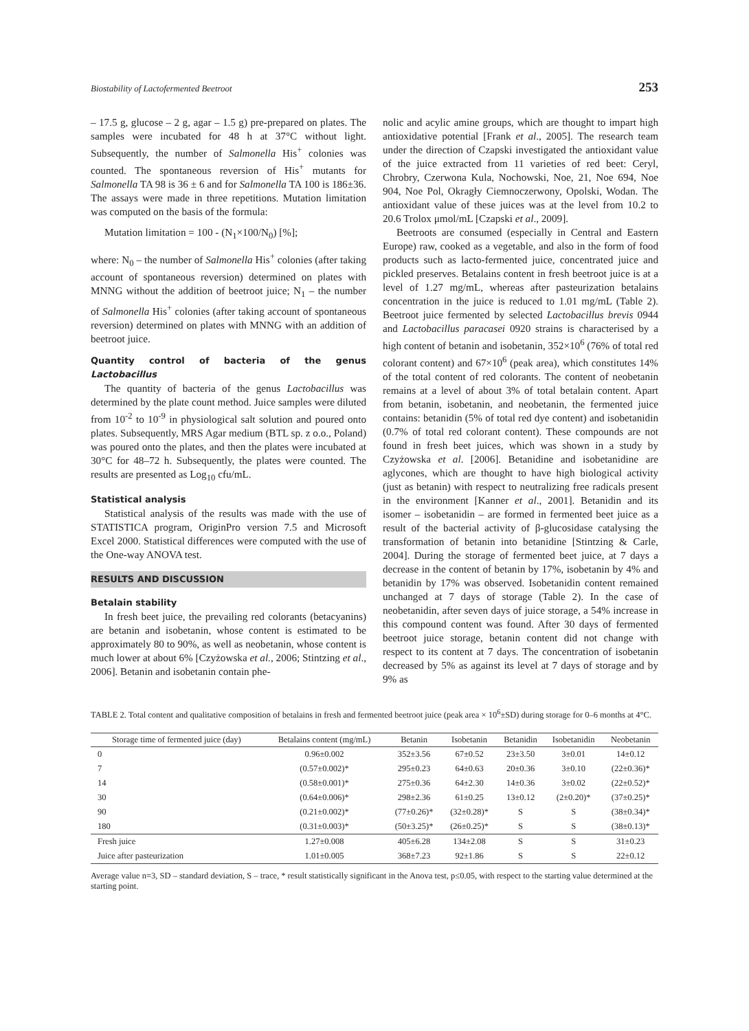Biostability of Lactofermented Beetroot 253
– 17.5 g, glucose – 2 g, agar – 1.5 g) pre-prepared on plates. The samples were incubated for 48 h at 37°C without light. Subsequently, the number of Salmonella His<sup>+</sup> colonies was counted. The spontaneous reversion of His<sup>+</sup> mutants for Salmonella TA 98 is 36 ± 6 and for Salmonella TA 100 is 186±36. The assays were made in three repetitions. Mutation limitation was computed on the basis of the formula:
Mutation limitation = 100 - (N<sub>1</sub>×100/N<sub>0</sub>) [%];
where: N<sub>0</sub> – the number of Salmonella His<sup>+</sup> colonies (after taking account of spontaneous reversion) determined on plates with MNNG without the addition of beetroot juice; N<sub>1</sub> – the number of Salmonella His<sup>+</sup> colonies (after taking account of spontaneous reversion) determined on plates with MNNG with an addition of beetroot juice.
Quantity control of bacteria of the genus Lactobacillus
The quantity of bacteria of the genus Lactobacillus was determined by the plate count method. Juice samples were diluted from 10<sup>-2</sup> to 10<sup>-9</sup> in physiological salt solution and poured onto plates. Subsequently, MRS Agar medium (BTL sp. z o.o., Poland) was poured onto the plates, and then the plates were incubated at 30°C for 48–72 h. Subsequently, the plates were counted. The results are presented as Log<sub>10</sub> cfu/mL.
Statistical analysis
Statistical analysis of the results was made with the use of STATISTICA program, OriginPro version 7.5 and Microsoft Excel 2000. Statistical differences were computed with the use of the One-way ANOVA test.
RESULTS AND DISCUSSION
Betalain stability
In fresh beet juice, the prevailing red colorants (betacyanins) are betanin and isobetanin, whose content is estimated to be approximately 80 to 90%, as well as neobetanin, whose content is much lower at about 6% [Czyżowska et al., 2006; Stintzing et al., 2006]. Betanin and isobetanin contain phe-
nolic and acylic amine groups, which are thought to impart high antioxidative potential [Frank et al., 2005]. The research team under the direction of Czapski investigated the antioxidant value of the juice extracted from 11 varieties of red beet: Ceryl, Chrobry, Czerwona Kula, Nochowski, Noe, 21, Noe 694, Noe 904, Noe Pol, Okragły Ciemnoczerwony, Opolski, Wodan. The antioxidant value of these juices was at the level from 10.2 to 20.6 Trolox μmol/mL [Czapski et al., 2009].
Beetroots are consumed (especially in Central and Eastern Europe) raw, cooked as a vegetable, and also in the form of food products such as lacto-fermented juice, concentrated juice and pickled preserves. Betalains content in fresh beetroot juice is at a level of 1.27 mg/mL, whereas after pasteurization betalains concentration in the juice is reduced to 1.01 mg/mL (Table 2). Beetroot juice fermented by selected Lactobacillus brevis 0944 and Lactobacillus paracasei 0920 strains is characterised by a high content of betanin and isobetanin, 352×10<sup>6</sup> (76% of total red colorant content) and 67×10<sup>6</sup> (peak area), which constitutes 14% of the total content of red colorants. The content of neobetanin remains at a level of about 3% of total betalain content. Apart from betanin, isobetanin, and neobetanin, the fermented juice contains: betanidin (5% of total red dye content) and isobetanidin (0.7% of total red colorant content). These compounds are not found in fresh beet juices, which was shown in a study by Czyżowska et al. [2006]. Betanidine and isobetanidine are aglycones, which are thought to have high biological activity (just as betanin) with respect to neutralizing free radicals present in the environment [Kanner et al., 2001]. Betanidin and its isomer – isobetanidin – are formed in fermented beet juice as a result of the bacterial activity of β-glucosidase catalysing the transformation of betanin into betanidine [Stintzing & Carle, 2004]. During the storage of fermented beet juice, at 7 days a decrease in the content of betanin by 17%, isobetanin by 4% and betanidin by 17% was observed. Isobetanidin content remained unchanged at 7 days of storage (Table 2). In the case of neobetanidin, after seven days of juice storage, a 54% increase in this compound content was found. After 30 days of fermented beetroot juice storage, betanin content did not change with respect to its content at 7 days. The concentration of isobetanin decreased by 5% as against its level at 7 days of storage and by 9% as
TABLE 2. Total content and qualitative composition of betalains in fresh and fermented beetroot juice (peak area × 10<sup>6</sup>±SD) during storage for 0–6 months at 4°C.
| Storage time of fermented juice (day) | Betalains content (mg/mL) | Betanin | Isobetanin | Betanidin | Isobetanidin | Neobetanin |
| --- | --- | --- | --- | --- | --- | --- |
| 0 | 0.96±0.002 | 352±3.56 | 67±0.52 | 23±3.50 | 3±0.01 | 14±0.12 |
| 7 | (0.57±0.002)* | 295±0.23 | 64±0.63 | 20±0.36 | 3±0.10 | (22±0.36)* |
| 14 | (0.58±0.001)* | 275±0.36 | 64±2.30 | 14±0.36 | 3±0.02 | (22±0.52)* |
| 30 | (0.64±0.006)* | 298±2.36 | 61±0.25 | 13±0.12 | (2±0.20)* | (37±0.25)* |
| 90 | (0.21±0.002)* | (77±0.26)* | (32±0.28)* | S | S | (38±0.34)* |
| 180 | (0.31±0.003)* | (50±3.25)* | (26±0.25)* | S | S | (38±0.13)* |
| Fresh juice | 1.27±0.008 | 405±6.28 | 134±2.08 | S | S | 31±0.23 |
| Juice after pasteurization | 1.01±0.005 | 368±7.23 | 92±1.86 | S | S | 22±0.12 |
Average value n=3, SD – standard deviation, S – trace, * result statistically significant in the Anova test, p≤0.05, with respect to the starting value determined at the starting point.